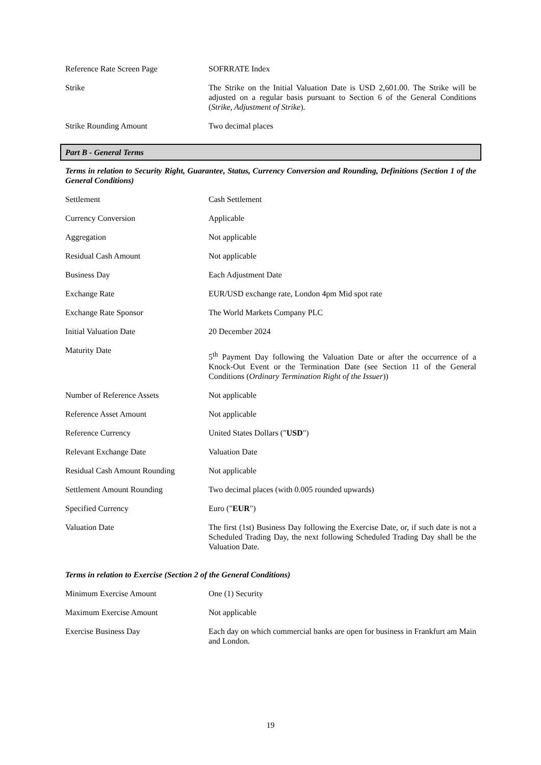| Reference Rate Screen Page | SOFRRATE Index |
| Strike | The Strike on the Initial Valuation Date is USD 2,601.00. The Strike will be adjusted on a regular basis pursuant to Section 6 of the General Conditions ( Strike, Adjustment of Strike ). |
| Strike Rounding Amount | Two decimal places |
Part B - General Terms
Terms in relation to Security Right, Guarantee, Status, Currency Conversion and Rounding, Definitions (Section 1 of the General Conditions)
| Settlement | Cash Settlement |
| Currency Conversion | Applicable |
| Aggregation | Not applicable |
| Residual Cash Amount | Not applicable |
| Business Day | Each Adjustment Date |
| Exchange Rate | EUR/USD exchange rate, London 4pm Mid spot rate |
| Exchange Rate Sponsor | The World Markets Company PLC |
| Initial Valuation Date | 20 December 2024 |
| Maturity Date | 5<sup>th</sup> Payment Day following the Valuation Date or after the occurrence of a Knock-Out Event or the Termination Date (see Section 11 of the General Conditions ( Ordinary Termination Right of the Issuer )) |
| Number of Reference Assets | Not applicable |
| Reference Asset Amount | Not applicable |
| Reference Currency | United States Dollars (" USD ") |
| Relevant Exchange Date | Valuation Date |
| Residual Cash Amount Rounding | Not applicable |
| Settlement Amount Rounding | Two decimal places (with 0.005 rounded upwards) |
| Specified Currency | Euro (" EUR ") |
| Valuation Date | The first (1st) Business Day following the Exercise Date, or, if such date is not a Scheduled Trading Day, the next following Scheduled Trading Day shall be the Valuation Date. |
Terms in relation to Exercise (Section 2 of the General Conditions)
| Minimum Exercise Amount | One (1) Security |
| Maximum Exercise Amount | Not applicable |
| Exercise Business Day | Each day on which commercial banks are open for business in Frankfurt am Main and London. |
19